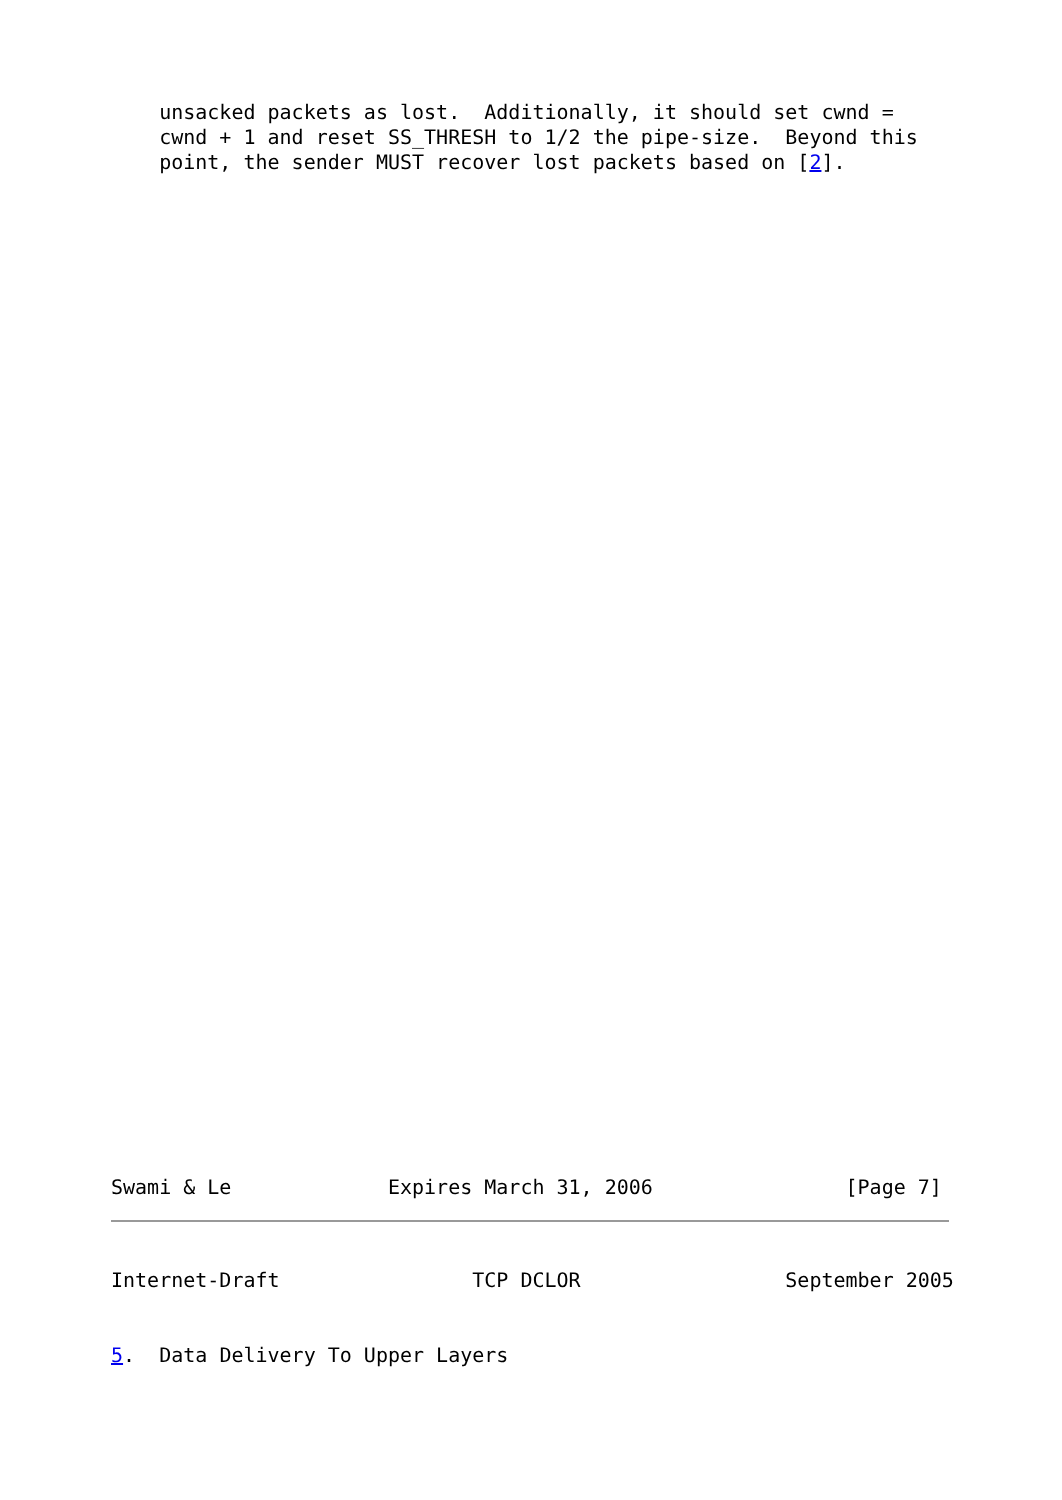unsacked packets as lost.  Additionally, it should set cwnd =
    cwnd + 1 and reset SS_THRESH to 1/2 the pipe-size.  Beyond this
    point, the sender MUST recover lost packets based on [2].
Swami & Le             Expires March 31, 2006                [Page 7]
Internet-Draft                TCP DCLOR                 September 2005


5.  Data Delivery To Upper Layers